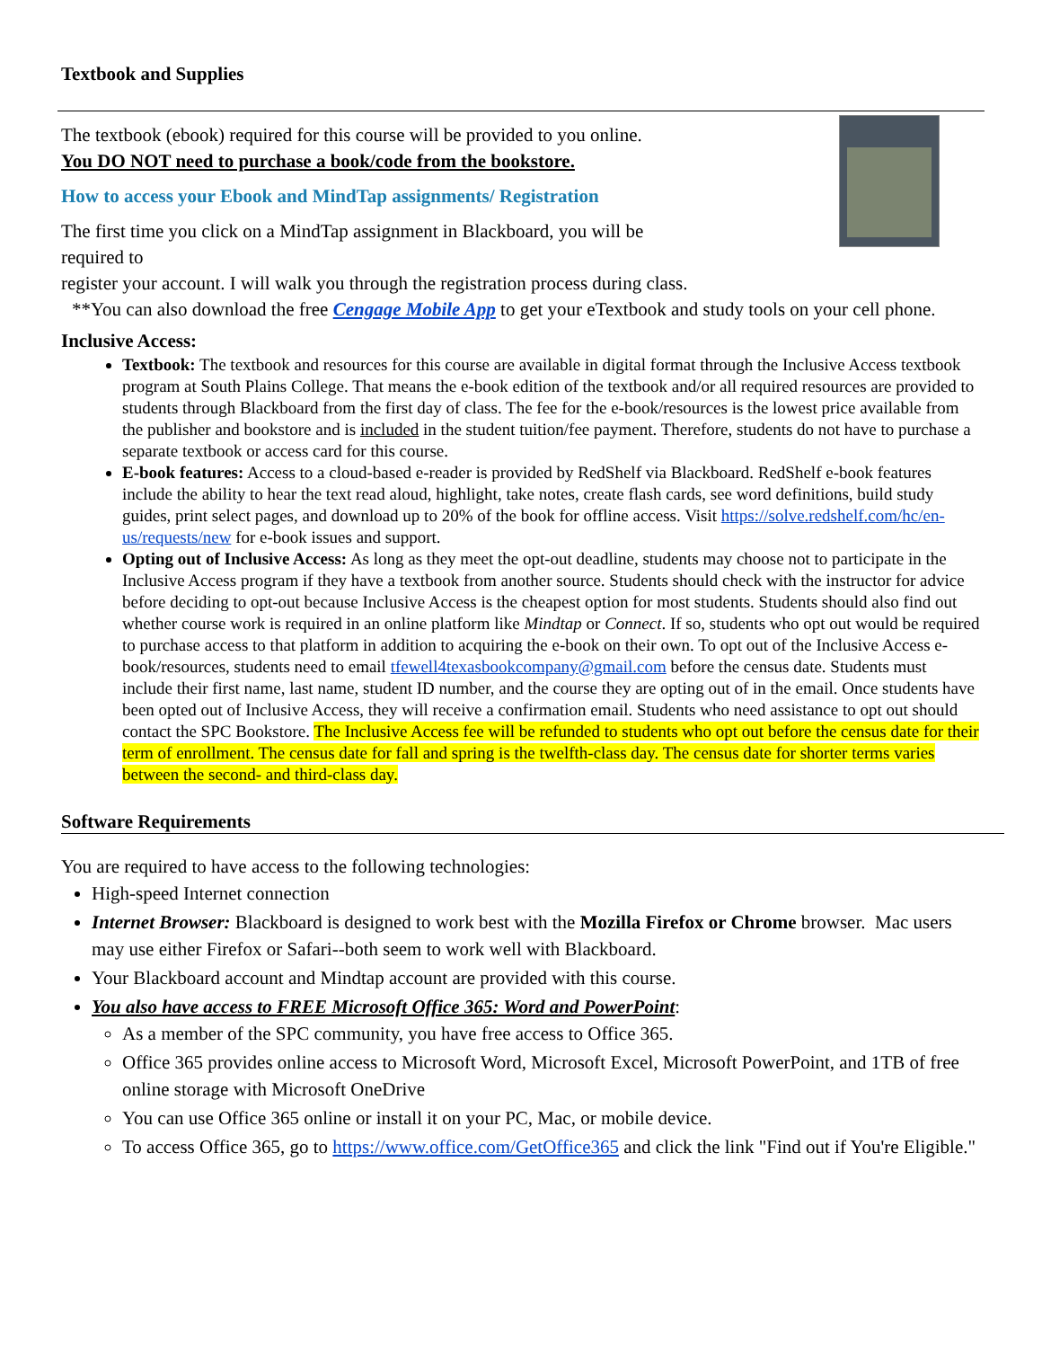Textbook and Supplies
The textbook (ebook) required for this course will be provided to you online.
You DO NOT need to purchase a book/code from the bookstore.
How to access your Ebook and MindTap assignments/ Registration
The first time you click on a MindTap assignment in Blackboard, you will be
required to
register your account. I will walk you through the registration process during class.
**You can also download the free Cengage Mobile App to get your eTextbook and study tools on your cell phone.
Inclusive Access:
Textbook: The textbook and resources for this course are available in digital format through the Inclusive Access textbook program at South Plains College. That means the e-book edition of the textbook and/or all required resources are provided to students through Blackboard from the first day of class. The fee for the e-book/resources is the lowest price available from the publisher and bookstore and is included in the student tuition/fee payment. Therefore, students do not have to purchase a separate textbook or access card for this course.
E-book features: Access to a cloud-based e-reader is provided by RedShelf via Blackboard. RedShelf e-book features include the ability to hear the text read aloud, highlight, take notes, create flash cards, see word definitions, build study guides, print select pages, and download up to 20% of the book for offline access. Visit https://solve.redshelf.com/hc/en-us/requests/new for e-book issues and support.
Opting out of Inclusive Access: As long as they meet the opt-out deadline, students may choose not to participate in the Inclusive Access program if they have a textbook from another source. Students should check with the instructor for advice before deciding to opt-out because Inclusive Access is the cheapest option for most students. Students should also find out whether course work is required in an online platform like Mindtap or Connect. If so, students who opt out would be required to purchase access to that platform in addition to acquiring the e-book on their own. To opt out of the Inclusive Access e-book/resources, students need to email tfewell4texasbookcompany@gmail.com before the census date. Students must include their first name, last name, student ID number, and the course they are opting out of in the email. Once students have been opted out of Inclusive Access, they will receive a confirmation email. Students who need assistance to opt out should contact the SPC Bookstore. The Inclusive Access fee will be refunded to students who opt out before the census date for their term of enrollment. The census date for fall and spring is the twelfth-class day. The census date for shorter terms varies between the second- and third-class day.
Software Requirements
You are required to have access to the following technologies:
High-speed Internet connection
Internet Browser: Blackboard is designed to work best with the Mozilla Firefox or Chrome browser. Mac users may use either Firefox or Safari--both seem to work well with Blackboard.
Your Blackboard account and Mindtap account are provided with this course.
You also have access to FREE Microsoft Office 365: Word and PowerPoint:
As a member of the SPC community, you have free access to Office 365.
Office 365 provides online access to Microsoft Word, Microsoft Excel, Microsoft PowerPoint, and 1TB of free online storage with Microsoft OneDrive
You can use Office 365 online or install it on your PC, Mac, or mobile device.
To access Office 365, go to https://www.office.com/GetOffice365 and click the link "Find out if You're Eligible."